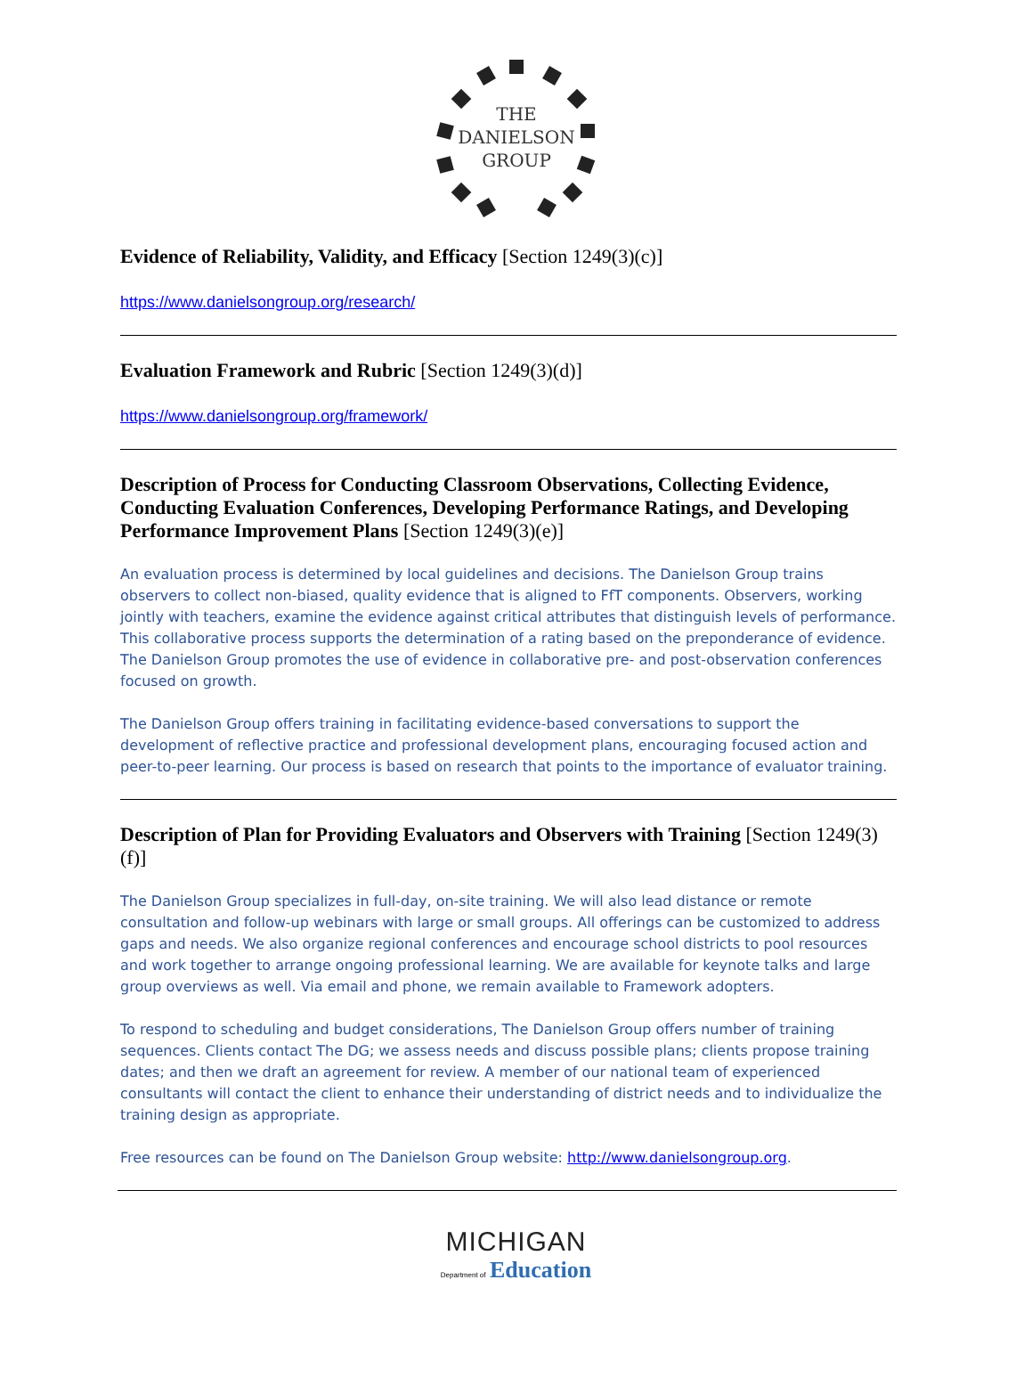THE
DANIELSON
GROUP
Evidence of Reliability, Validity, and Efficacy [Section 1249(3)(c)]
https://www.danielsongroup.org/research/
Evaluation Framework and Rubric [Section 1249(3)(d)]
https://www.danielsongroup.org/framework/
Description of Process for Conducting Classroom Observations, Collecting Evidence, Conducting Evaluation Conferences, Developing Performance Ratings, and Developing Performance Improvement Plans [Section 1249(3)(e)]
An evaluation process is determined by local guidelines and decisions. The Danielson Group trains observers to collect non-biased, quality evidence that is aligned to FfT components. Observers, working jointly with teachers, examine the evidence against critical attributes that distinguish levels of performance. This collaborative process supports the determination of a rating based on the preponderance of evidence. The Danielson Group promotes the use of evidence in collaborative pre- and post-observation conferences focused on growth.
The Danielson Group offers training in facilitating evidence-based conversations to support the development of reflective practice and professional development plans, encouraging focused action and peer-to-peer learning. Our process is based on research that points to the importance of evaluator training.
Description of Plan for Providing Evaluators and Observers with Training [Section 1249(3)(f)]
The Danielson Group specializes in full-day, on-site training. We will also lead distance or remote consultation and follow-up webinars with large or small groups. All offerings can be customized to address gaps and needs. We also organize regional conferences and encourage school districts to pool resources and work together to arrange ongoing professional learning. We are available for keynote talks and large group overviews as well. Via email and phone, we remain available to Framework adopters.
To respond to scheduling and budget considerations, The Danielson Group offers number of training sequences. Clients contact The DG; we assess needs and discuss possible plans; clients propose training dates; and then we draft an agreement for review. A member of our national team of experienced consultants will contact the client to enhance their understanding of district needs and to individualize the training design as appropriate.
Free resources can be found on The Danielson Group website: http://www.danielsongroup.org.
MICHIGAN
Department of Education